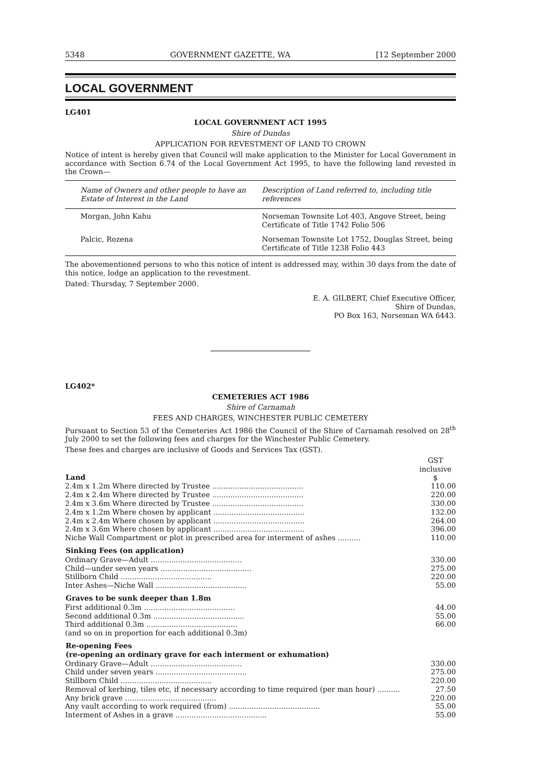5348 GOVERNMENT GAZETTE, WA [12 September 2000
LOCAL GOVERNMENT
LG401
LOCAL GOVERNMENT ACT 1995
Shire of Dundas
APPLICATION FOR REVESTMENT OF LAND TO CROWN
Notice of intent is hereby given that Council will make application to the Minister for Local Government in accordance with Section 6.74 of the Local Government Act 1995, to have the following land revested in the Crown—
| Name of Owners and other people to have an Estate of Interest in the Land | Description of Land referred to, including title references |
| --- | --- |
| Morgan, John Kahu | Norseman Townsite Lot 403, Angove Street, being Certificate of Title 1742 Folio 506 |
| Palcic, Rozena | Norseman Townsite Lot 1752, Douglas Street, being Certificate of Title 1238 Folio 443 |
The abovementioned persons to who this notice of intent is addressed may, within 30 days from the date of this notice, lodge an application to the revestment.
Dated: Thursday, 7 September 2000.
E. A. GILBERT, Chief Executive Officer,
Shire of Dundas,
PO Box 163, Norseman WA 6443.
LG402*
CEMETERIES ACT 1986
Shire of Carnamah
FEES AND CHARGES, WINCHESTER PUBLIC CEMETERY
Pursuant to Section 53 of the Cemeteries Act 1986 the Council of the Shire of Carnamah resolved on 28<sup>th</sup> July 2000 to set the following fees and charges for the Winchester Public Cemetery.
These fees and charges are inclusive of Goods and Services Tax (GST).
| Land | GST inclusive $ |
| 2.4m x 1.2m Where directed by Trustee ........................................ | 110.00 |
| 2.4m x 2.4m Where directed by Trustee ........................................ | 220.00 |
| 2.4m x 3.6m Where directed by Trustee ........................................ | 330.00 |
| 2.4m x 1.2m Where chosen by applicant ........................................ | 132.00 |
| 2.4m x 2.4m Where chosen by applicant ........................................ | 264.00 |
| 2.4m x 3.6m Where chosen by applicant ........................................ | 396.00 |
| Niche Wall Compartment or plot in prescribed area for interment of ashes .......... | 110.00 |
| Sinking Fees (on application) | |
| Ordinary Grave—Adult ........................................ | 330.00 |
| Child—under seven years ........................................ | 275.00 |
| Stillborn Child ........................................ | 220.00 |
| Inter Ashes—Niche Wall ........................................ | 55.00 |
| Graves to be sunk deeper than 1.8m | |
| First additional 0.3m ........................................ | 44.00 |
| Second additional 0.3m ........................................ | 55.00 |
| Third additional 0.3m ........................................ | 66.00 |
| (and so on in proportion for each additional 0.3m) | |
| Re-opening Fees (re-opening an ordinary grave for each interment or exhumation) | |
| Ordinary Grave—Adult ........................................ | 330.00 |
| Child under seven years ........................................ | 275.00 |
| Stillborn Child ........................................ | 220.00 |
| Removal of kerbing, tiles etc, if necessary according to time required (per man hour) .......... | 27.50 |
| Any brick grave ........................................ | 220.00 |
| Any vault according to work required (from) ........................................ | 55.00 |
| Interment of Ashes in a grave ........................................ | 55.00 |